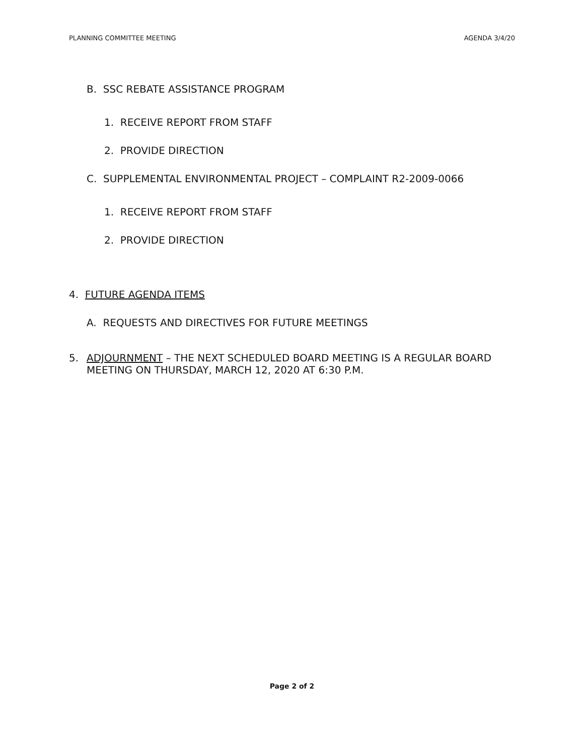PLANNING COMMITTEE MEETING AGENDA 3/4/20
B. SSC REBATE ASSISTANCE PROGRAM
1. RECEIVE REPORT FROM STAFF
2. PROVIDE DIRECTION
C. SUPPLEMENTAL ENVIRONMENTAL PROJECT – COMPLAINT R2-2009-0066
1. RECEIVE REPORT FROM STAFF
2. PROVIDE DIRECTION
4. FUTURE AGENDA ITEMS
A. REQUESTS AND DIRECTIVES FOR FUTURE MEETINGS
5. ADJOURNMENT – THE NEXT SCHEDULED BOARD MEETING IS A REGULAR BOARD MEETING ON THURSDAY, MARCH 12, 2020 AT 6:30 P.M.
Page 2 of 2